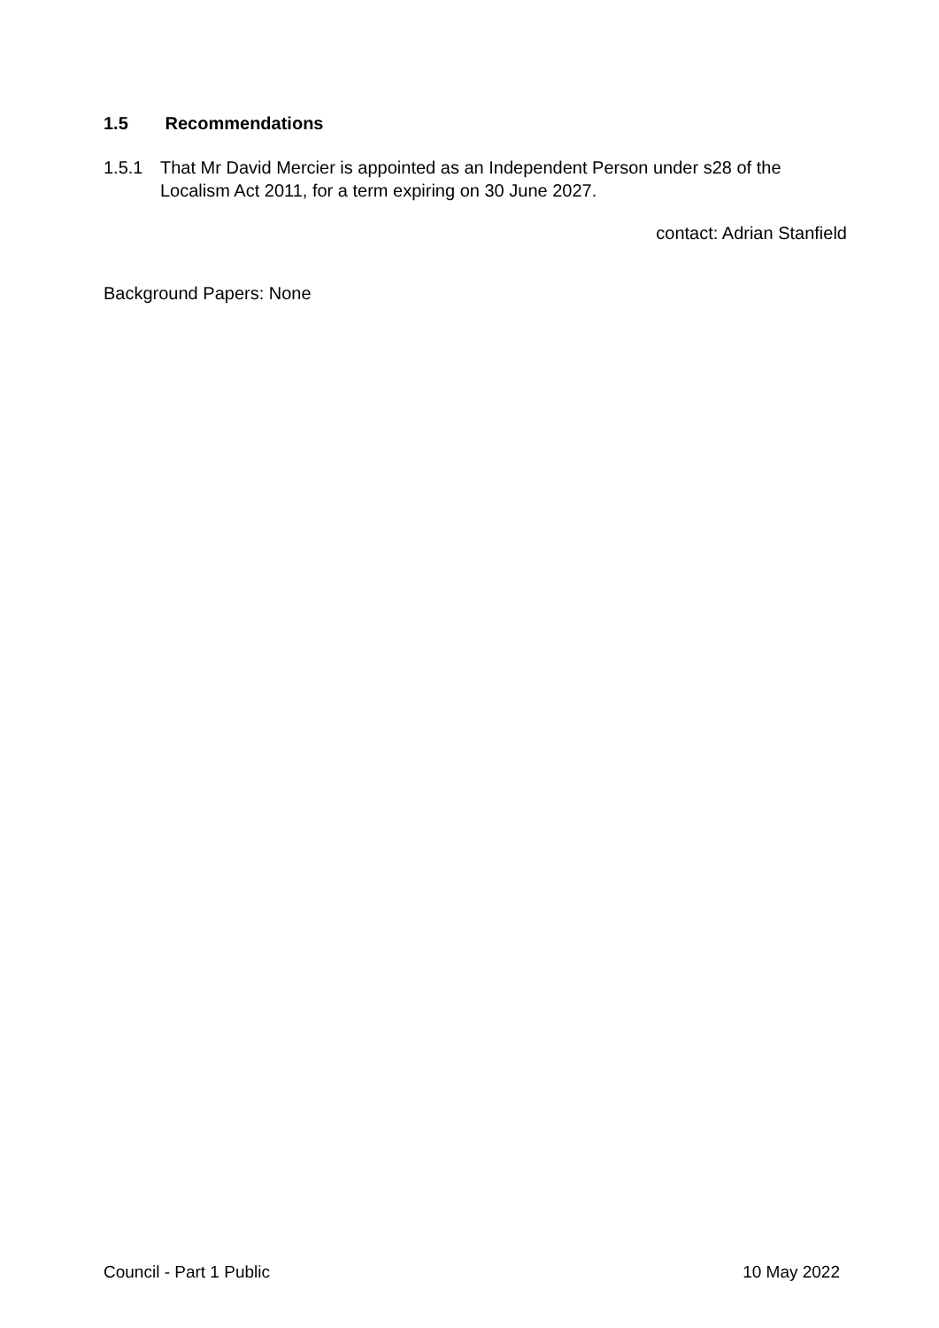1.5 Recommendations
1.5.1 That Mr David Mercier is appointed as an Independent Person under s28 of the Localism Act 2011, for a term expiring on 30 June 2027.
contact: Adrian Stanfield
Background Papers: None
Council - Part 1 Public 10 May 2022